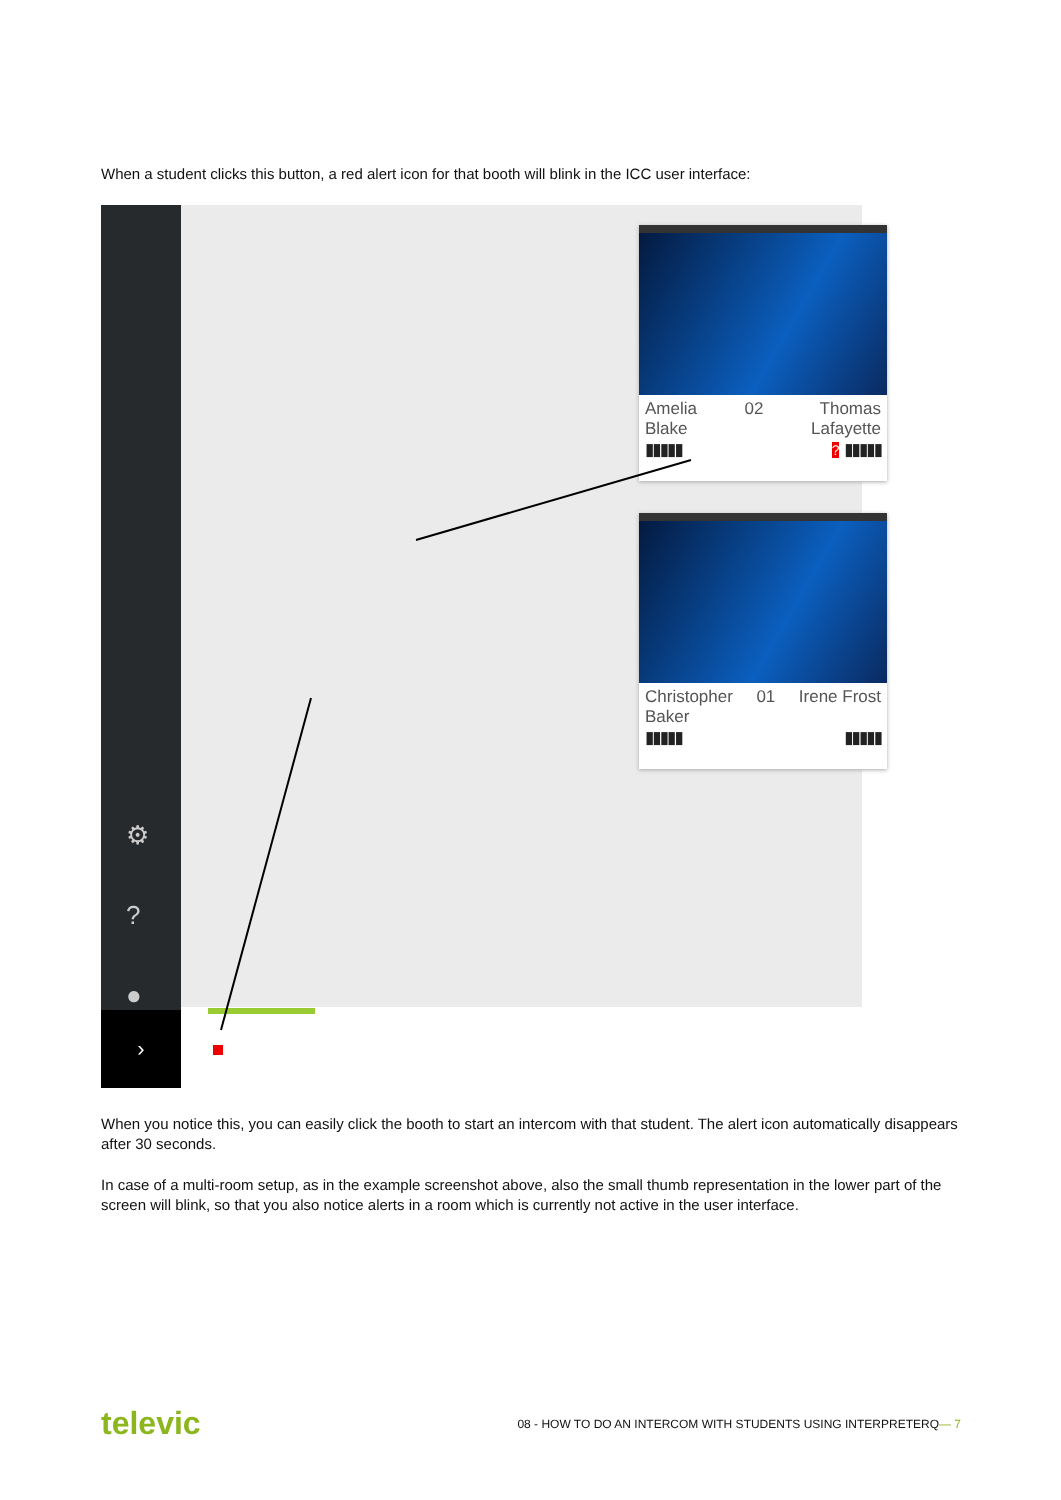When a student clicks this button, a red alert icon for that booth will blink in the ICC user interface:
⚙
?
●
›
Amelia
Blake
▮▮▮▮▮
02 Thomas
Lafayette
? ▮▮▮▮▮
Christopher
Baker
▮▮▮▮▮
01 Irene Frost
▮▮▮▮▮
When you notice this, you can easily click the booth to start an intercom with that student. The alert icon automatically disappears after 30 seconds.
In case of a multi-room setup, as in the example screenshot above, also the small thumb representation in the lower part of the screen will blink, so that you also notice alerts in a room which is currently not active in the user interface.
televic 08 - HOW TO DO AN INTERCOM WITH STUDENTS USING INTERPRETERQ— 7